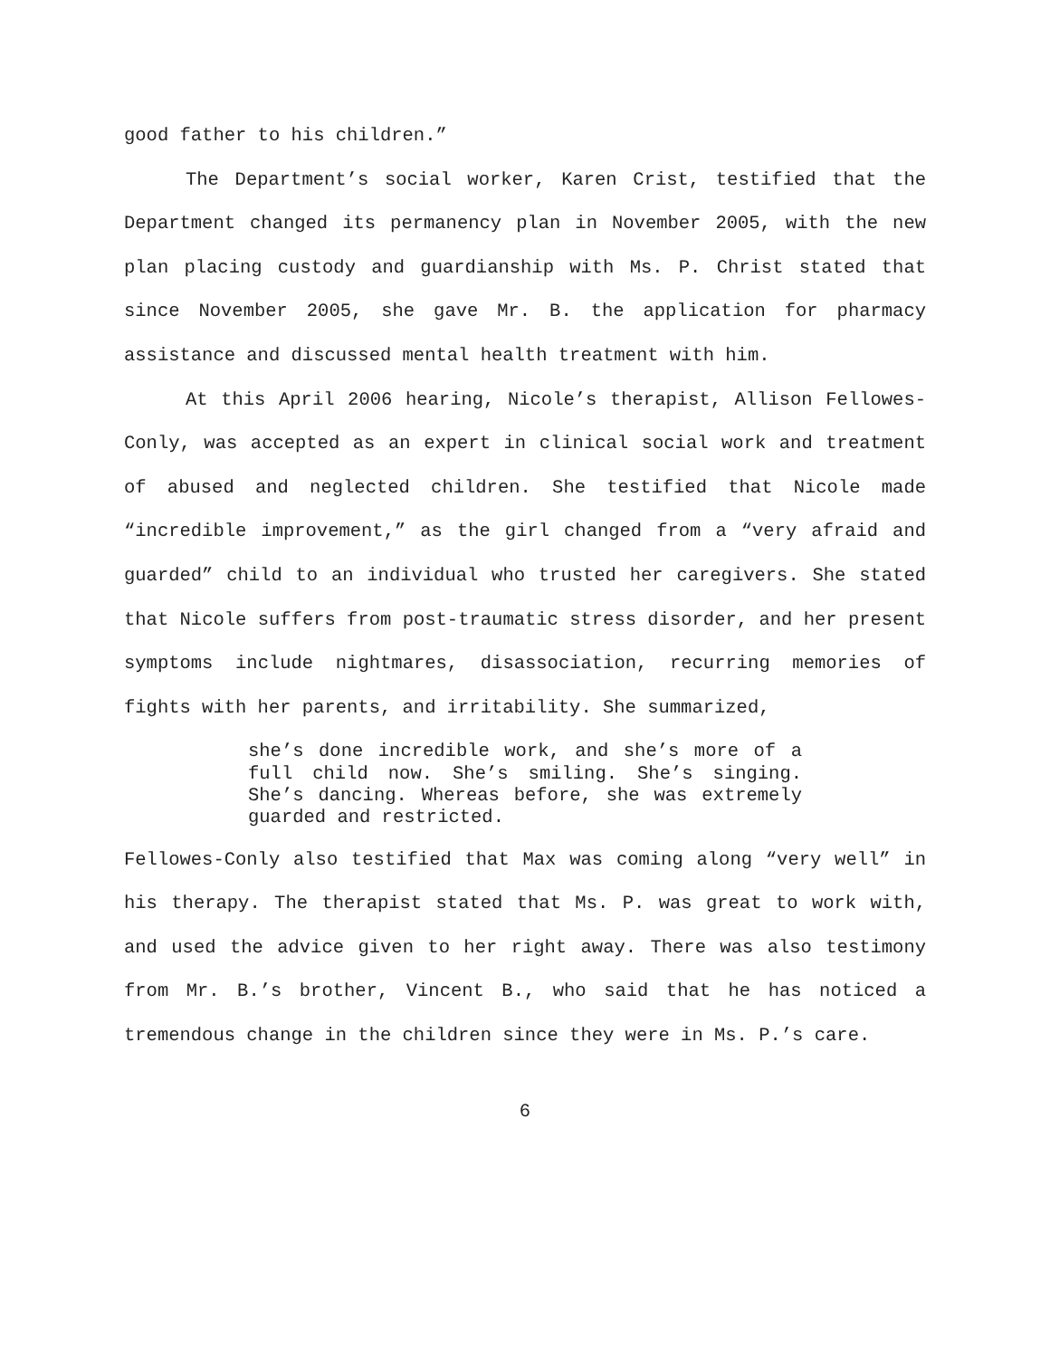good father to his children.”
The Department’s social worker, Karen Crist, testified that the Department changed its permanency plan in November 2005, with the new plan placing custody and guardianship with Ms. P. Christ stated that since November 2005, she gave Mr. B. the application for pharmacy assistance and discussed mental health treatment with him.
At this April 2006 hearing, Nicole’s therapist, Allison Fellowes-Conly, was accepted as an expert in clinical social work and treatment of abused and neglected children. She testified that Nicole made “incredible improvement,” as the girl changed from a “very afraid and guarded” child to an individual who trusted her caregivers. She stated that Nicole suffers from post-traumatic stress disorder, and her present symptoms include nightmares, disassociation, recurring memories of fights with her parents, and irritability. She summarized,
she’s done incredible work, and she’s more of a full child now. She’s smiling. She’s singing. She’s dancing. Whereas before, she was extremely guarded and restricted.
Fellowes-Conly also testified that Max was coming along “very well” in his therapy. The therapist stated that Ms. P. was great to work with, and used the advice given to her right away. There was also testimony from Mr. B.’s brother, Vincent B., who said that he has noticed a tremendous change in the children since they were in Ms. P.’s care.
6